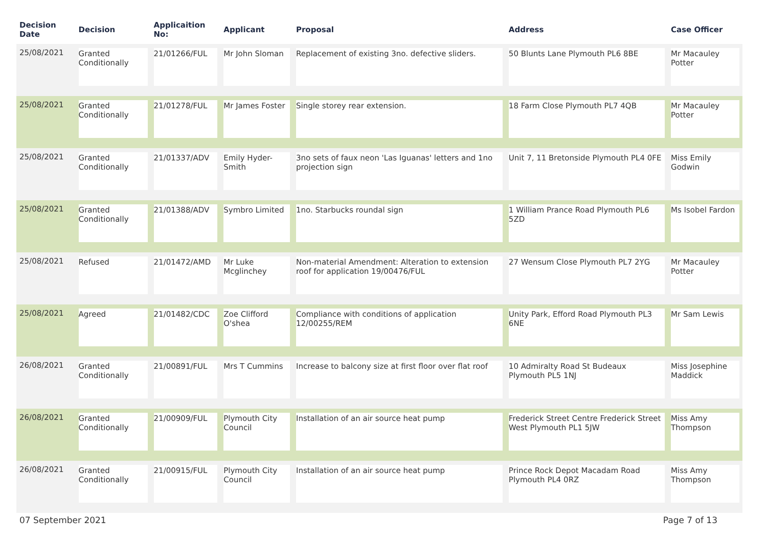| Decision Date | Decision | Applicaition No: | Applicant | Proposal | Address | Case Officer |
| --- | --- | --- | --- | --- | --- | --- |
| 25/08/2021 | Granted Conditionally | 21/01266/FUL | Mr John Sloman | Replacement of existing 3no. defective sliders. | 50 Blunts Lane Plymouth PL6 8BE | Mr Macauley Potter |
| 25/08/2021 | Granted Conditionally | 21/01278/FUL | Mr James Foster | Single storey rear extension. | 18 Farm Close Plymouth PL7 4QB | Mr Macauley Potter |
| 25/08/2021 | Granted Conditionally | 21/01337/ADV | Emily Hyder-Smith | 3no sets of faux neon 'Las Iguanas' letters and 1no projection sign | Unit 7, 11 Bretonside Plymouth PL4 0FE | Miss Emily Godwin |
| 25/08/2021 | Granted Conditionally | 21/01388/ADV | Symbro Limited | 1no. Starbucks roundal sign | 1 William Prance Road Plymouth PL6 5ZD | Ms Isobel Fardon |
| 25/08/2021 | Refused | 21/01472/AMD | Mr Luke Mcglinchey | Non-material Amendment: Alteration to extension roof for application 19/00476/FUL | 27 Wensum Close Plymouth PL7 2YG | Mr Macauley Potter |
| 25/08/2021 | Agreed | 21/01482/CDC | Zoe Clifford O'shea | Compliance with conditions of application 12/00255/REM | Unity Park, Efford Road Plymouth PL3 6NE | Mr Sam Lewis |
| 26/08/2021 | Granted Conditionally | 21/00891/FUL | Mrs T Cummins | Increase to balcony size at first floor over flat roof | 10 Admiralty Road St Budeaux Plymouth PL5 1NJ | Miss Josephine Maddick |
| 26/08/2021 | Granted Conditionally | 21/00909/FUL | Plymouth City Council | Installation of an air source heat pump | Frederick Street Centre Frederick Street West Plymouth PL1 5JW | Miss Amy Thompson |
| 26/08/2021 | Granted Conditionally | 21/00915/FUL | Plymouth City Council | Installation of an air source heat pump | Prince Rock Depot Macadam Road Plymouth PL4 0RZ | Miss Amy Thompson |
07 September 2021 Page 7 of 13